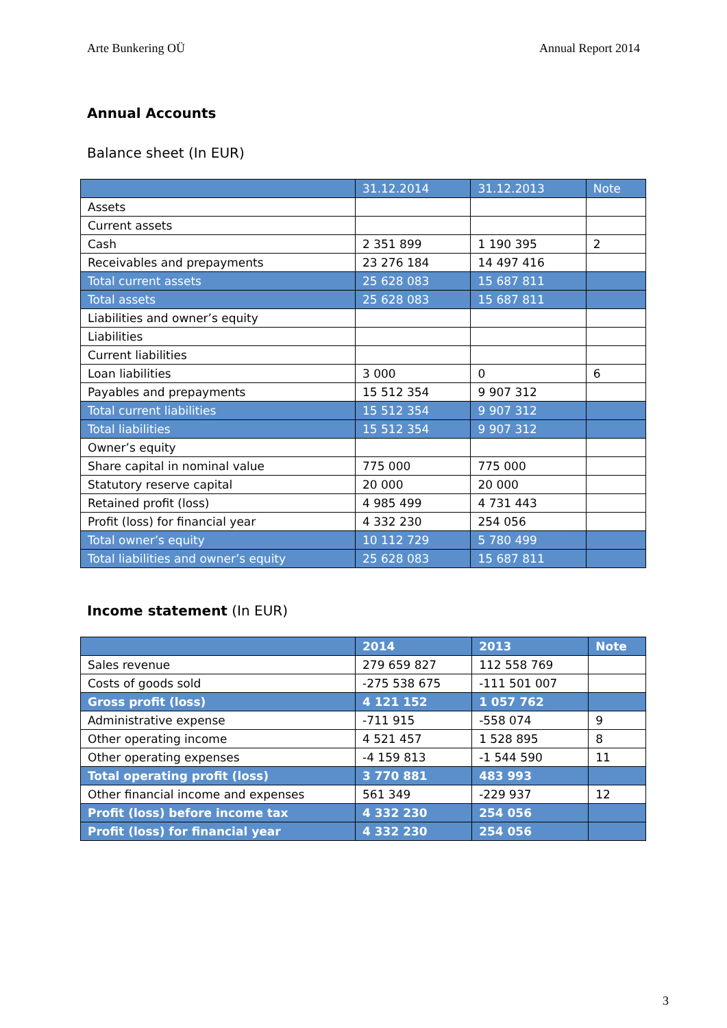Arte Bunkering OÜ Annual Report 2014
Annual Accounts
Balance sheet (In EUR)
| | 31.12.2014 | 31.12.2013 | Note |
| --- | --- | --- | --- |
| Assets | | | |
| Current assets | | | |
| Cash | 2 351 899 | 1 190 395 | 2 |
| Receivables and prepayments | 23 276 184 | 14 497 416 | |
| Total current assets | 25 628 083 | 15 687 811 | |
| Total assets | 25 628 083 | 15 687 811 | |
| Liabilities and owner’s equity | | | |
| Liabilities | | | |
| Current liabilities | | | |
| Loan liabilities | 3 000 | 0 | 6 |
| Payables and prepayments | 15 512 354 | 9 907 312 | |
| Total current liabilities | 15 512 354 | 9 907 312 | |
| Total liabilities | 15 512 354 | 9 907 312 | |
| Owner’s equity | | | |
| Share capital in nominal value | 775 000 | 775 000 | |
| Statutory reserve capital | 20 000 | 20 000 | |
| Retained profit (loss) | 4 985 499 | 4 731 443 | |
| Profit (loss) for financial year | 4 332 230 | 254 056 | |
| Total owner’s equity | 10 112 729 | 5 780 499 | |
| Total liabilities and owner’s equity | 25 628 083 | 15 687 811 | |
Income statement (In EUR)
| | 2014 | 2013 | Note |
| --- | --- | --- | --- |
| Sales revenue | 279 659 827 | 112 558 769 | |
| Costs of goods sold | -275 538 675 | -111 501 007 | |
| Gross profit (loss) | 4 121 152 | 1 057 762 | |
| Administrative expense | -711 915 | -558 074 | 9 |
| Other operating income | 4 521 457 | 1 528 895 | 8 |
| Other operating expenses | -4 159 813 | -1 544 590 | 11 |
| Total operating profit (loss) | 3 770 881 | 483 993 | |
| Other financial income and expenses | 561 349 | -229 937 | 12 |
| Profit (loss) before income tax | 4 332 230 | 254 056 | |
| Profit (loss) for financial year | 4 332 230 | 254 056 | |
3